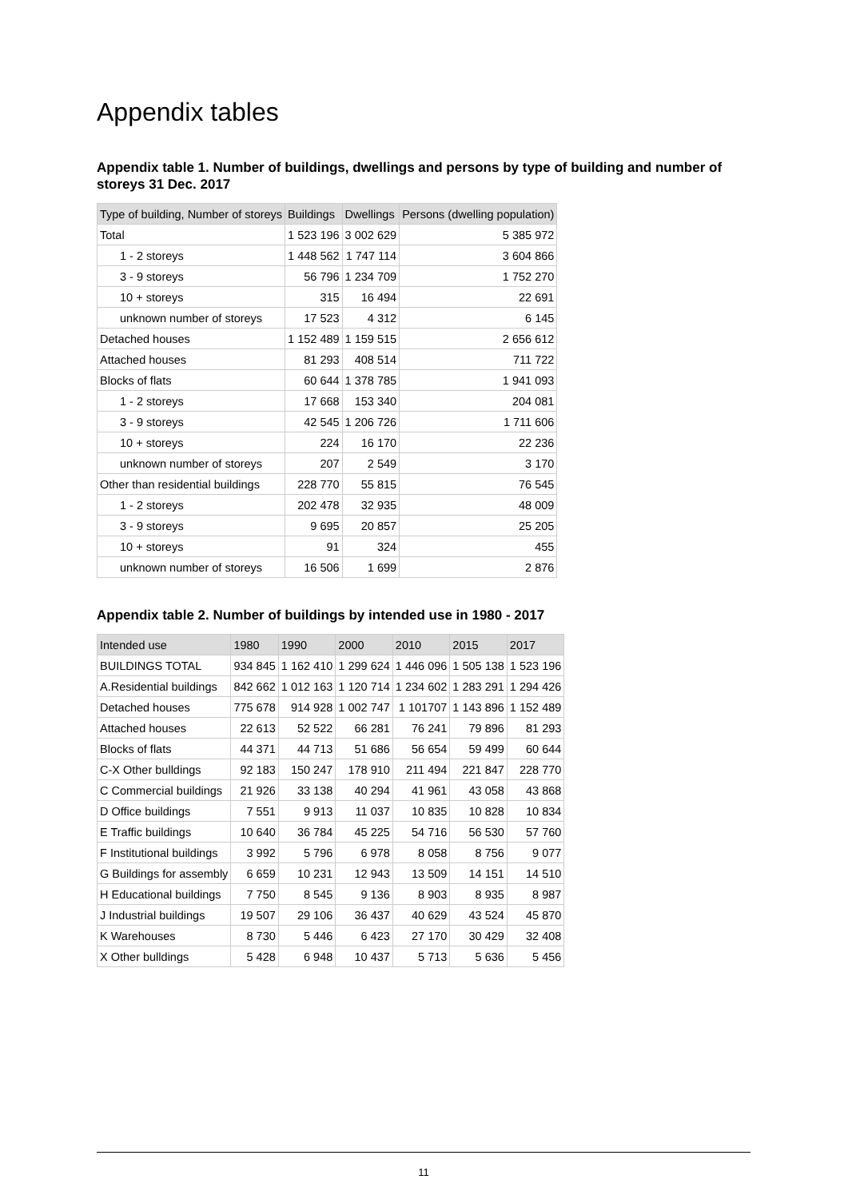Appendix tables
Appendix table 1. Number of buildings, dwellings and persons by type of building and number of storeys 31 Dec. 2017
| Type of building, Number of storeys | Buildings | Dwellings | Persons (dwelling population) |
| --- | --- | --- | --- |
| Total | 1 523 196 | 3 002 629 | 5 385 972 |
| 1 - 2 storeys | 1 448 562 | 1 747 114 | 3 604 866 |
| 3 - 9 storeys | 56 796 | 1 234 709 | 1 752 270 |
| 10 + storeys | 315 | 16 494 | 22 691 |
| unknown number of storeys | 17 523 | 4 312 | 6 145 |
| Detached houses | 1 152 489 | 1 159 515 | 2 656 612 |
| Attached houses | 81 293 | 408 514 | 711 722 |
| Blocks of flats | 60 644 | 1 378 785 | 1 941 093 |
| 1 - 2 storeys | 17 668 | 153 340 | 204 081 |
| 3 - 9 storeys | 42 545 | 1 206 726 | 1 711 606 |
| 10 + storeys | 224 | 16 170 | 22 236 |
| unknown number of storeys | 207 | 2 549 | 3 170 |
| Other than residential buildings | 228 770 | 55 815 | 76 545 |
| 1 - 2 storeys | 202 478 | 32 935 | 48 009 |
| 3 - 9 storeys | 9 695 | 20 857 | 25 205 |
| 10 + storeys | 91 | 324 | 455 |
| unknown number of storeys | 16 506 | 1 699 | 2 876 |
Appendix table 2. Number of buildings by intended use in 1980 - 2017
| Intended use | 1980 | 1990 | 2000 | 2010 | 2015 | 2017 |
| --- | --- | --- | --- | --- | --- | --- |
| BUILDINGS TOTAL | 934 845 | 1 162 410 | 1 299 624 | 1 446 096 | 1 505 138 | 1 523 196 |
| A.Residential buildings | 842 662 | 1 012 163 | 1 120 714 | 1 234 602 | 1 283 291 | 1 294 426 |
| Detached houses | 775 678 | 914 928 | 1 002 747 | 1 101707 | 1 143 896 | 1 152 489 |
| Attached houses | 22 613 | 52 522 | 66 281 | 76 241 | 79 896 | 81 293 |
| Blocks of flats | 44 371 | 44 713 | 51 686 | 56 654 | 59 499 | 60 644 |
| C-X Other bulldings | 92 183 | 150 247 | 178 910 | 211 494 | 221 847 | 228 770 |
| C Commercial buildings | 21 926 | 33 138 | 40 294 | 41 961 | 43 058 | 43 868 |
| D Office buildings | 7 551 | 9 913 | 11 037 | 10 835 | 10 828 | 10 834 |
| E Traffic buildings | 10 640 | 36 784 | 45 225 | 54 716 | 56 530 | 57 760 |
| F Institutional buildings | 3 992 | 5 796 | 6 978 | 8 058 | 8 756 | 9 077 |
| G Buildings for assembly | 6 659 | 10 231 | 12 943 | 13 509 | 14 151 | 14 510 |
| H Educational buildings | 7 750 | 8 545 | 9 136 | 8 903 | 8 935 | 8 987 |
| J Industrial buildings | 19 507 | 29 106 | 36 437 | 40 629 | 43 524 | 45 870 |
| K Warehouses | 8 730 | 5 446 | 6 423 | 27 170 | 30 429 | 32 408 |
| X Other bulldings | 5 428 | 6 948 | 10 437 | 5 713 | 5 636 | 5 456 |
11